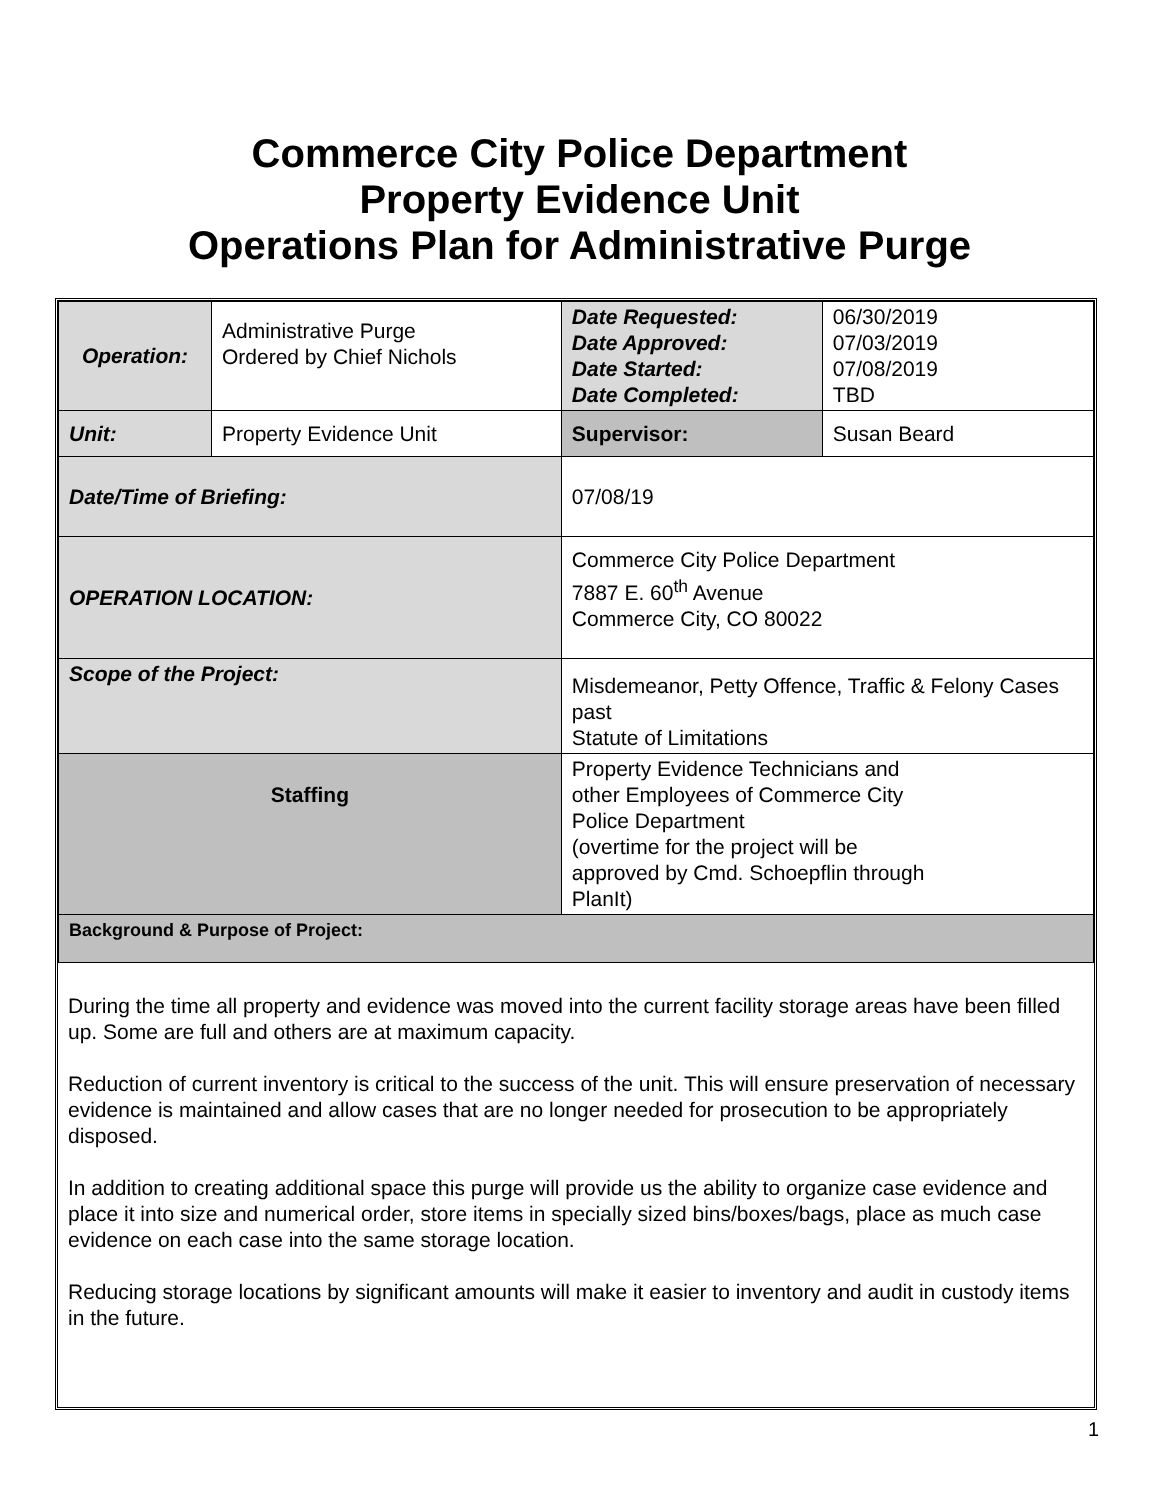Commerce City Police Department
Property Evidence Unit
Operations Plan for Administrative Purge
| Operation: | Administrative Purge Ordered by Chief Nichols | | Date Requested: Date Approved: Date Started: Date Completed: | 06/30/2019 07/03/2019 07/08/2019 TBD |
| Unit: | Property Evidence Unit | | Supervisor: | Susan Beard |
| Date/Time of Briefing: | | 07/08/19 | | |
| OPERATION LOCATION: | | Commerce City Police Department 7887 E. 60<sup>th</sup> Avenue Commerce City, CO 80022 | | |
| Scope of the Project: | | Misdemeanor, Petty Offence, Traffic & Felony Cases past Statute of Limitations | | |
| Staffing | | Property Evidence Technicians and other Employees of Commerce City Police Department (overtime for the project will be approved by Cmd. Schoepflin through PlanIt) | | |
| Background & Purpose of Project: | | | | |
During the time all property and evidence was moved into the current facility storage areas have been filled up. Some are full and others are at maximum capacity.
Reduction of current inventory is critical to the success of the unit. This will ensure preservation of necessary evidence is maintained and allow cases that are no longer needed for prosecution to be appropriately disposed.
In addition to creating additional space this purge will provide us the ability to organize case evidence and place it into size and numerical order, store items in specially sized bins/boxes/bags, place as much case evidence on each case into the same storage location.
Reducing storage locations by significant amounts will make it easier to inventory and audit in custody items in the future.
1